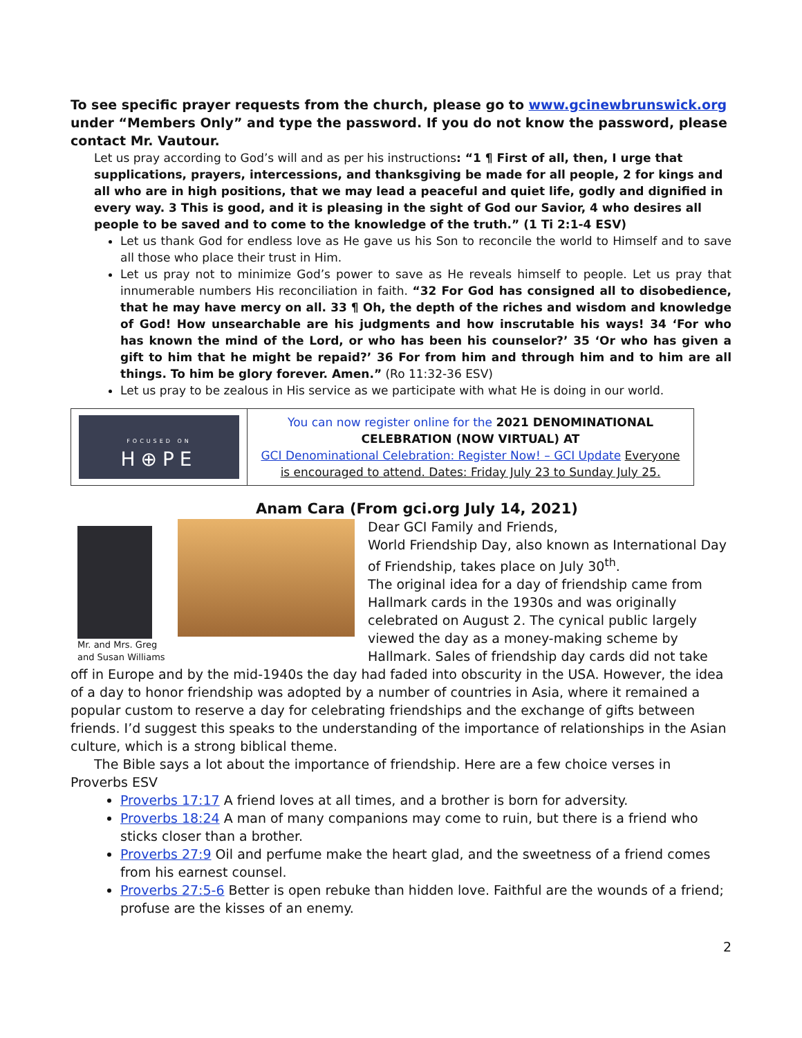To see specific prayer requests from the church, please go to www.gcinewbrunswick.org under “Members Only” and type the password. If you do not know the password, please contact Mr. Vautour.
Let us pray according to God’s will and as per his instructions: “1 ¶ First of all, then, I urge that supplications, prayers, intercessions, and thanksgiving be made for all people, 2 for kings and all who are in high positions, that we may lead a peaceful and quiet life, godly and dignified in every way. 3 This is good, and it is pleasing in the sight of God our Savior, 4 who desires all people to be saved and to come to the knowledge of the truth.” (1 Ti 2:1-4 ESV)
Let us thank God for endless love as He gave us his Son to reconcile the world to Himself and to save all those who place their trust in Him.
Let us pray not to minimize God’s power to save as He reveals himself to people. Let us pray that innumerable numbers His reconciliation in faith. “32 For God has consigned all to disobedience, that he may have mercy on all. 33 ¶ Oh, the depth of the riches and wisdom and knowledge of God! How unsearchable are his judgments and how inscrutable his ways! 34 ‘For who has known the mind of the Lord, or who has been his counselor?’ 35 ‘Or who has given a gift to him that he might be repaid?’ 36 For from him and through him and to him are all things. To him be glory forever. Amen.” (Ro 11:32-36 ESV)
Let us pray to be zealous in His service as we participate with what He is doing in our world.
| FOCUSED ON H⊕PE | You can now register online for the 2021 DENOMINATIONAL CELEBRATION (NOW VIRTUAL) AT GCI Denominational Celebration: Register Now! – GCI Update Everyone is encouraged to attend. Dates: Friday July 23 to Sunday July 25. |
Mr. and Mrs. Greg and Susan Williams
Anam Cara (From gci.org July 14, 2021)
Dear GCI Family and Friends,
World Friendship Day, also known as International Day of Friendship, takes place on July 30<sup>th</sup>.
The original idea for a day of friendship came from Hallmark cards in the 1930s and was originally celebrated on August 2. The cynical public largely viewed the day as a money-making scheme by Hallmark. Sales of friendship day cards did not take
off in Europe and by the mid-1940s the day had faded into obscurity in the USA. However, the idea of a day to honor friendship was adopted by a number of countries in Asia, where it remained a popular custom to reserve a day for celebrating friendships and the exchange of gifts between friends. I’d suggest this speaks to the understanding of the importance of relationships in the Asian culture, which is a strong biblical theme.
The Bible says a lot about the importance of friendship. Here are a few choice verses in Proverbs ESV
Proverbs 17:17 A friend loves at all times, and a brother is born for adversity.
Proverbs 18:24 A man of many companions may come to ruin, but there is a friend who sticks closer than a brother.
Proverbs 27:9 Oil and perfume make the heart glad, and the sweetness of a friend comes from his earnest counsel.
Proverbs 27:5-6 Better is open rebuke than hidden love. Faithful are the wounds of a friend; profuse are the kisses of an enemy.
2